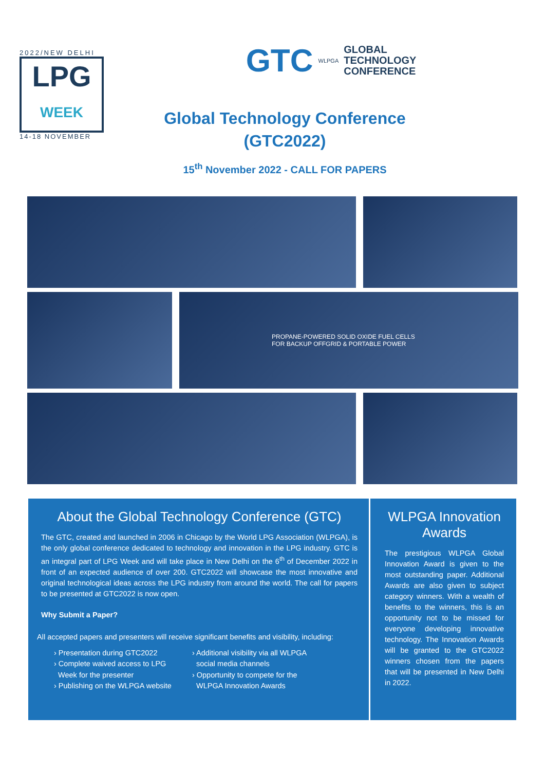2022/NEW DELHI
LPG
WEEK
14-18 NOVEMBER
GTC WLPGA
GLOBAL
TECHNOLOGY
CONFERENCE
Global Technology Conference
(GTC2022)
15<sup>th</sup> November 2022 - CALL FOR PAPERS
PROPANE-POWERED SOLID OXIDE FUEL CELLS FOR BACKUP OFFGRID & PORTABLE POWER
About the Global Technology Conference (GTC)
The GTC, created and launched in 2006 in Chicago by the World LPG Association (WLPGA), is the only global conference dedicated to technology and innovation in the LPG industry. GTC is an integral part of LPG Week and will take place in New Delhi on the 6<sup>th</sup> of December 2022 in front of an expected audience of over 200. GTC2022 will showcase the most innovative and original technological ideas across the LPG industry from around the world. The call for papers to be presented at GTC2022 is now open.
Why Submit a Paper?
All accepted papers and presenters will receive significant benefits and visibility, including:
› Presentation during GTC2022
› Complete waived access to LPG
Week for the presenter
› Publishing on the WLPGA website
› Additional visibility via all WLPGA
social media channels
› Opportunity to compete for the
WLPGA Innovation Awards
WLPGA Innovation Awards
The prestigious WLPGA Global Innovation Award is given to the most outstanding paper. Additional Awards are also given to subject category winners. With a wealth of benefits to the winners, this is an opportunity not to be missed for everyone developing innovative technology. The Innovation Awards will be granted to the GTC2022 winners chosen from the papers that will be presented in New Delhi in 2022.